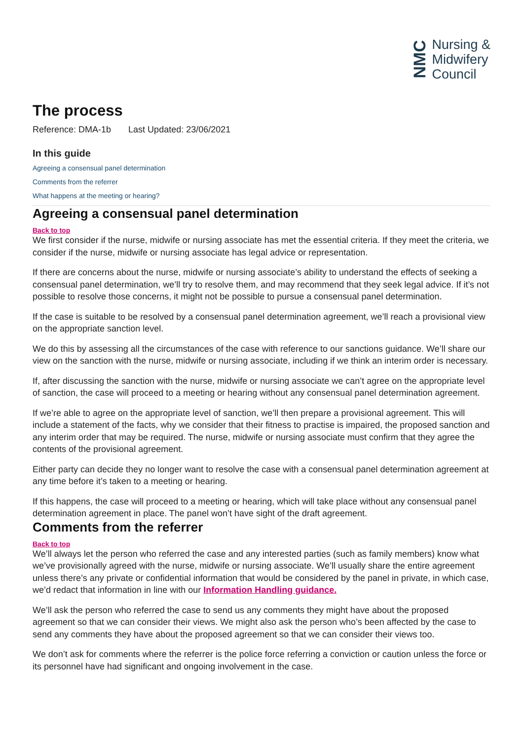NMC
Nursing &
Midwifery
Council
The process
Reference: DMA-1b Last Updated: 23/06/2021
In this guide
Agreeing a consensual panel determination
Comments from the referrer
What happens at the meeting or hearing?
Agreeing a consensual panel determination
Back to top
We first consider if the nurse, midwife or nursing associate has met the essential criteria. If they meet the criteria, we consider if the nurse, midwife or nursing associate has legal advice or representation.
If there are concerns about the nurse, midwife or nursing associate’s ability to understand the effects of seeking a consensual panel determination, we’ll try to resolve them, and may recommend that they seek legal advice. If it’s not possible to resolve those concerns, it might not be possible to pursue a consensual panel determination.
If the case is suitable to be resolved by a consensual panel determination agreement, we’ll reach a provisional view on the appropriate sanction level.
We do this by assessing all the circumstances of the case with reference to our sanctions guidance. We’ll share our view on the sanction with the nurse, midwife or nursing associate, including if we think an interim order is necessary.
If, after discussing the sanction with the nurse, midwife or nursing associate we can’t agree on the appropriate level of sanction, the case will proceed to a meeting or hearing without any consensual panel determination agreement.
If we’re able to agree on the appropriate level of sanction, we’ll then prepare a provisional agreement. This will include a statement of the facts, why we consider that their fitness to practise is impaired, the proposed sanction and any interim order that may be required. The nurse, midwife or nursing associate must confirm that they agree the contents of the provisional agreement.
Either party can decide they no longer want to resolve the case with a consensual panel determination agreement at any time before it’s taken to a meeting or hearing.
If this happens, the case will proceed to a meeting or hearing, which will take place without any consensual panel determination agreement in place. The panel won’t have sight of the draft agreement.
Comments from the referrer
Back to top
We’ll always let the person who referred the case and any interested parties (such as family members) know what we’ve provisionally agreed with the nurse, midwife or nursing associate. We’ll usually share the entire agreement unless there’s any private or confidential information that would be considered by the panel in private, in which case, we’d redact that information in line with our Information Handling guidance.
We’ll ask the person who referred the case to send us any comments they might have about the proposed agreement so that we can consider their views. We might also ask the person who’s been affected by the case to send any comments they have about the proposed agreement so that we can consider their views too.
We don’t ask for comments where the referrer is the police force referring a conviction or caution unless the force or its personnel have had significant and ongoing involvement in the case.